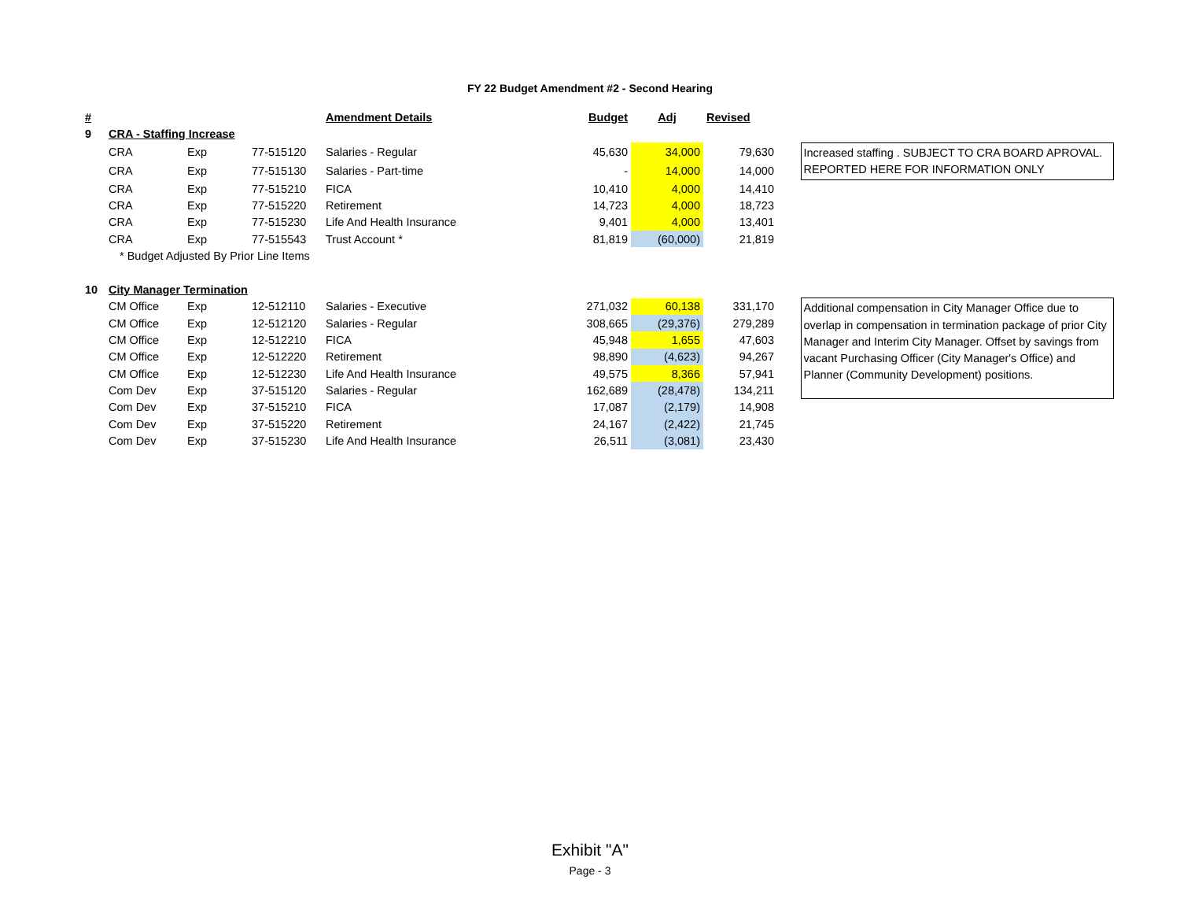FY 22 Budget Amendment #2 - Second Hearing
| # | | | | Amendment Details | Budget | Adj | Revised | | |
| 9 | CRA - Staffing Increase | | | | | | | | |
| | CRA | Exp | 77-515120 | Salaries - Regular | 45,630 | 34,000 | 79,630 | | Increased staffing . SUBJECT TO CRA BOARD APROVAL. REPORTED HERE FOR INFORMATION ONLY |
| | CRA | Exp | 77-515130 | Salaries - Part-time | - | 14,000 | 14,000 | | |
| | CRA | Exp | 77-515210 | FICA | 10,410 | 4,000 | 14,410 | | |
| | CRA | Exp | 77-515220 | Retirement | 14,723 | 4,000 | 18,723 | | |
| | CRA | Exp | 77-515230 | Life And Health Insurance | 9,401 | 4,000 | 13,401 | | |
| | CRA | Exp | 77-515543 | Trust Account * | 81,819 | (60,000) | 21,819 | | |
| | * Budget Adjusted By Prior Line Items | | | | | | | | |
| 10 | City Manager Termination | | | | | | | | |
| | CM Office | Exp | 12-512110 | Salaries - Executive | 271,032 | 60,138 | 331,170 | | Additional compensation in City Manager Office due to overlap in compensation in termination package of prior City Manager and Interim City Manager. Offset by savings from vacant Purchasing Officer (City Manager's Office) and Planner (Community Development) positions. |
| | CM Office | Exp | 12-512120 | Salaries - Regular | 308,665 | (29,376) | 279,289 | | |
| | CM Office | Exp | 12-512210 | FICA | 45,948 | 1,655 | 47,603 | | |
| | CM Office | Exp | 12-512220 | Retirement | 98,890 | (4,623) | 94,267 | | |
| | CM Office | Exp | 12-512230 | Life And Health Insurance | 49,575 | 8,366 | 57,941 | | |
| | Com Dev | Exp | 37-515120 | Salaries - Regular | 162,689 | (28,478) | 134,211 | | |
| | Com Dev | Exp | 37-515210 | FICA | 17,087 | (2,179) | 14,908 | | |
| | Com Dev | Exp | 37-515220 | Retirement | 24,167 | (2,422) | 21,745 | | |
| | Com Dev | Exp | 37-515230 | Life And Health Insurance | 26,511 | (3,081) | 23,430 | | |
Exhibit "A"
Page - 3